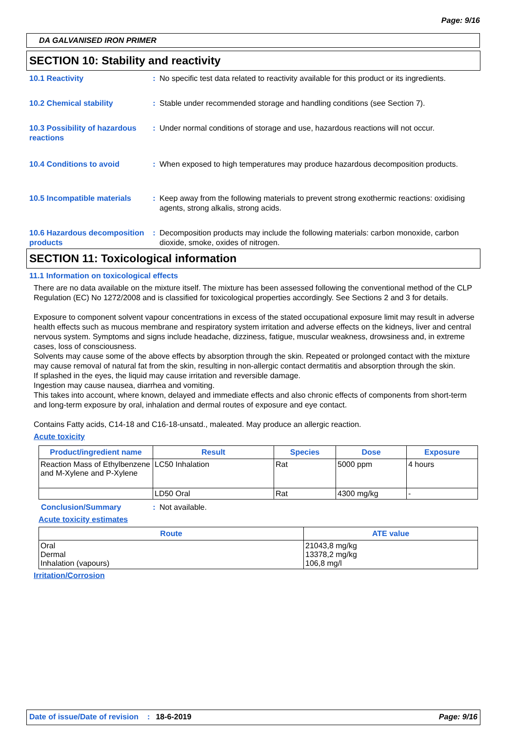Page: 9/16
DA GALVANISED IRON PRIMER
SECTION 10: Stability and reactivity
10.1 Reactivity : No specific test data related to reactivity available for this product or its ingredients.
10.2 Chemical stability : Stable under recommended storage and handling conditions (see Section 7).
10.3 Possibility of hazardous reactions
: Under normal conditions of storage and use, hazardous reactions will not occur.
10.4 Conditions to avoid : When exposed to high temperatures may produce hazardous decomposition products.
10.5 Incompatible materials
: Keep away from the following materials to prevent strong exothermic reactions: oxidising agents, strong alkalis, strong acids.
10.6 Hazardous decomposition products
: Decomposition products may include the following materials: carbon monoxide, carbon dioxide, smoke, oxides of nitrogen.
SECTION 11: Toxicological information
11.1 Information on toxicological effects
There are no data available on the mixture itself. The mixture has been assessed following the conventional method of the CLP Regulation (EC) No 1272/2008 and is classified for toxicological properties accordingly. See Sections 2 and 3 for details.
Exposure to component solvent vapour concentrations in excess of the stated occupational exposure limit may result in adverse health effects such as mucous membrane and respiratory system irritation and adverse effects on the kidneys, liver and central nervous system. Symptoms and signs include headache, dizziness, fatigue, muscular weakness, drowsiness and, in extreme cases, loss of consciousness.
Solvents may cause some of the above effects by absorption through the skin. Repeated or prolonged contact with the mixture may cause removal of natural fat from the skin, resulting in non-allergic contact dermatitis and absorption through the skin.
If splashed in the eyes, the liquid may cause irritation and reversible damage.
Ingestion may cause nausea, diarrhea and vomiting.
This takes into account, where known, delayed and immediate effects and also chronic effects of components from short-term and long-term exposure by oral, inhalation and dermal routes of exposure and eye contact.
Contains Fatty acids, C14-18 and C16-18-unsatd., maleated. May produce an allergic reaction.
Acute toxicity
| Product/ingredient name | Result | Species | Dose | Exposure |
| --- | --- | --- | --- | --- |
| Reaction Mass of Ethylbenzene and M-Xylene and P-Xylene | LC50 Inhalation | Rat | 5000 ppm | 4 hours |
| | LD50 Oral | Rat | 4300 mg/kg | - |
Conclusion/Summary : Not available.
Acute toxicity estimates
| Route | ATE value |
| --- | --- |
| Oral Dermal Inhalation (vapours) | 21043,8 mg/kg 13378,2 mg/kg 106,8 mg/l |
Irritation/Corrosion
Date of issue/Date of revision: 18-6-2019 Page: 9/16